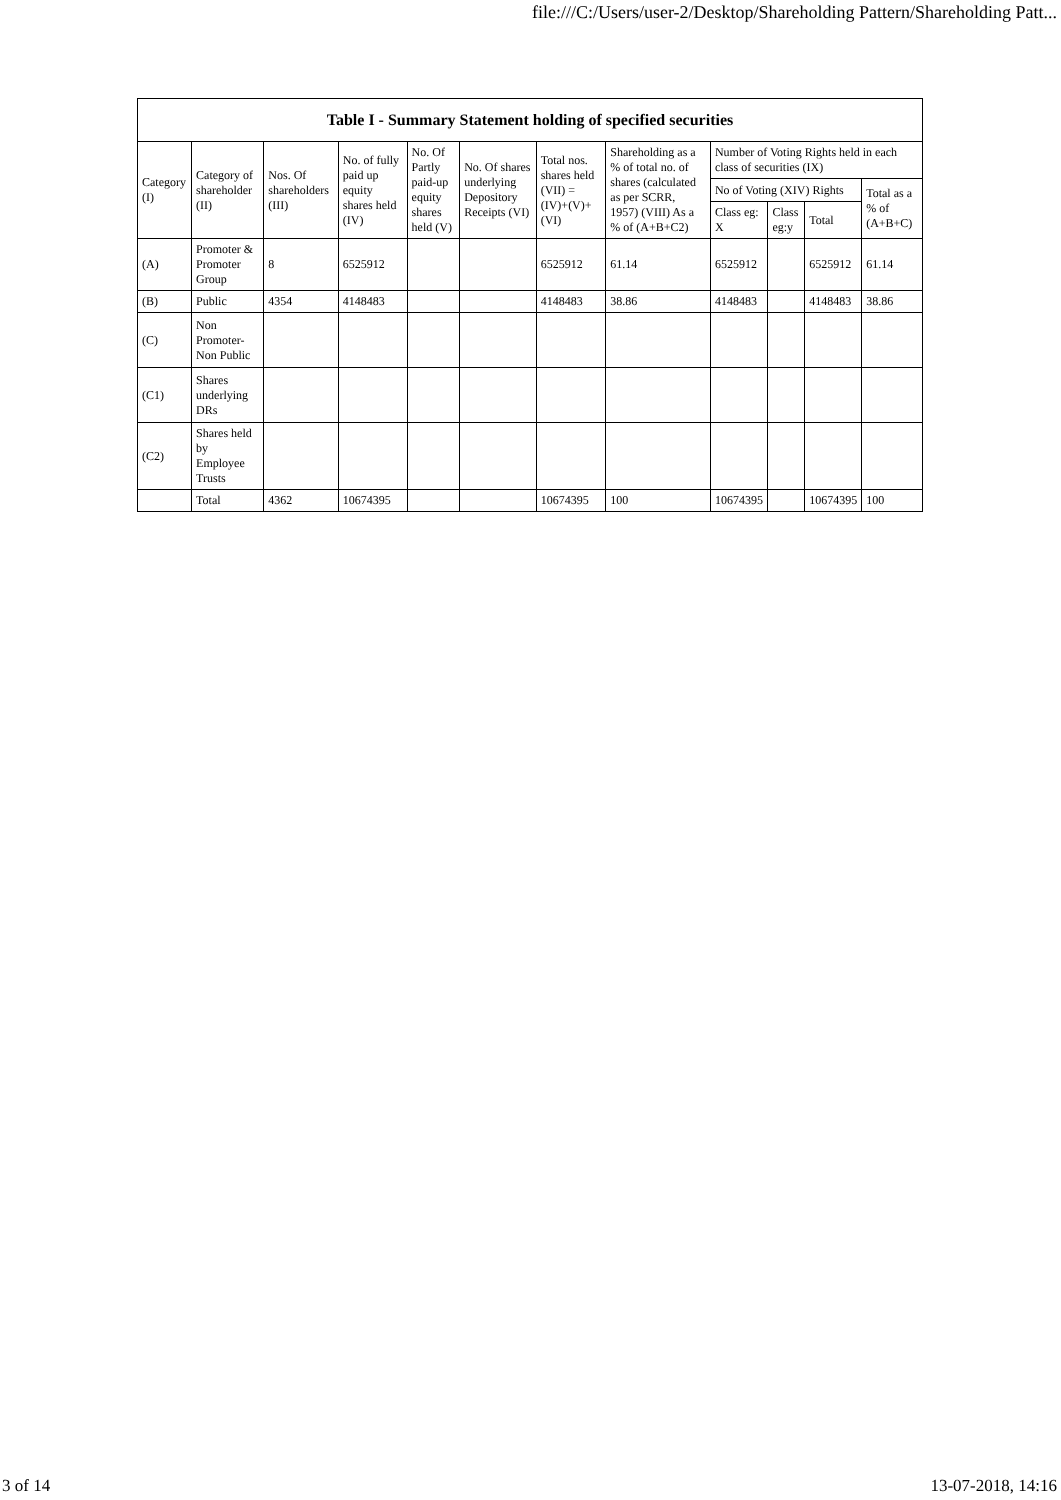file:///C:/Users/user-2/Desktop/Shareholding Pattern/Shareholding Patt...
| Table I - Summary Statement holding of specified securities | | | | | | | | | | | |
| --- | --- | --- | --- | --- | --- | --- | --- | --- | --- | --- | --- |
| Category (I) | Category of shareholder (II) | Nos. Of shareholders (III) | No. of fully paid up equity shares held (IV) | No. Of Partly paid-up equity shares held (V) | No. Of shares underlying Depository Receipts (VI) | Total nos. shares held (VII) = (IV)+(V)+ (VI) | Shareholding as a % of total no. of shares (calculated as per SCRR, 1957) (VIII) As a % of (A+B+C2) | Number of Voting Rights held in each class of securities (IX) | | | |
| | | | | | | | | No of Voting (XIV) Rights | | | Total as a % of (A+B+C) |
| | | | | | | | | Class eg: X | Class eg:y | Total | |
| (A) | Promoter & Promoter Group | 8 | 6525912 | | | 6525912 | 61.14 | 6525912 | | 6525912 | 61.14 |
| (B) | Public | 4354 | 4148483 | | | 4148483 | 38.86 | 4148483 | | 4148483 | 38.86 |
| (C) | Non Promoter- Non Public | | | | | | | | | | |
| (C1) | Shares underlying DRs | | | | | | | | | | |
| (C2) | Shares held by Employee Trusts | | | | | | | | | | |
| | Total | 4362 | 10674395 | | | 10674395 | 100 | 10674395 | | 10674395 | 100 |
3 of 14 13-07-2018, 14:16